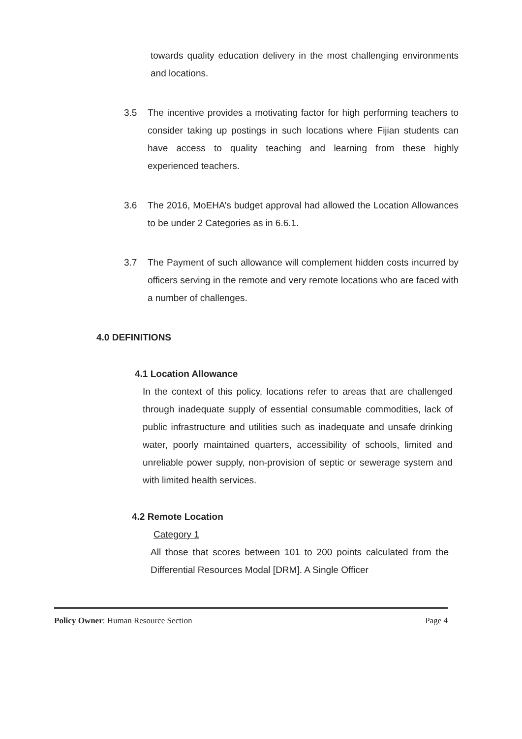towards quality education delivery in the most challenging environments and locations.
3.5 The incentive provides a motivating factor for high performing teachers to consider taking up postings in such locations where Fijian students can have access to quality teaching and learning from these highly experienced teachers.
3.6 The 2016, MoEHA’s budget approval had allowed the Location Allowances to be under 2 Categories as in 6.6.1.
3.7 The Payment of such allowance will complement hidden costs incurred by officers serving in the remote and very remote locations who are faced with a number of challenges.
4.0 DEFINITIONS
4.1 Location Allowance
In the context of this policy, locations refer to areas that are challenged through inadequate supply of essential consumable commodities, lack of public infrastructure and utilities such as inadequate and unsafe drinking water, poorly maintained quarters, accessibility of schools, limited and unreliable power supply, non-provision of septic or sewerage system and with limited health services.
4.2 Remote Location
Category 1
All those that scores between 101 to 200 points calculated from the Differential Resources Modal [DRM]. A Single Officer
Policy Owner: Human Resource Section Page 4